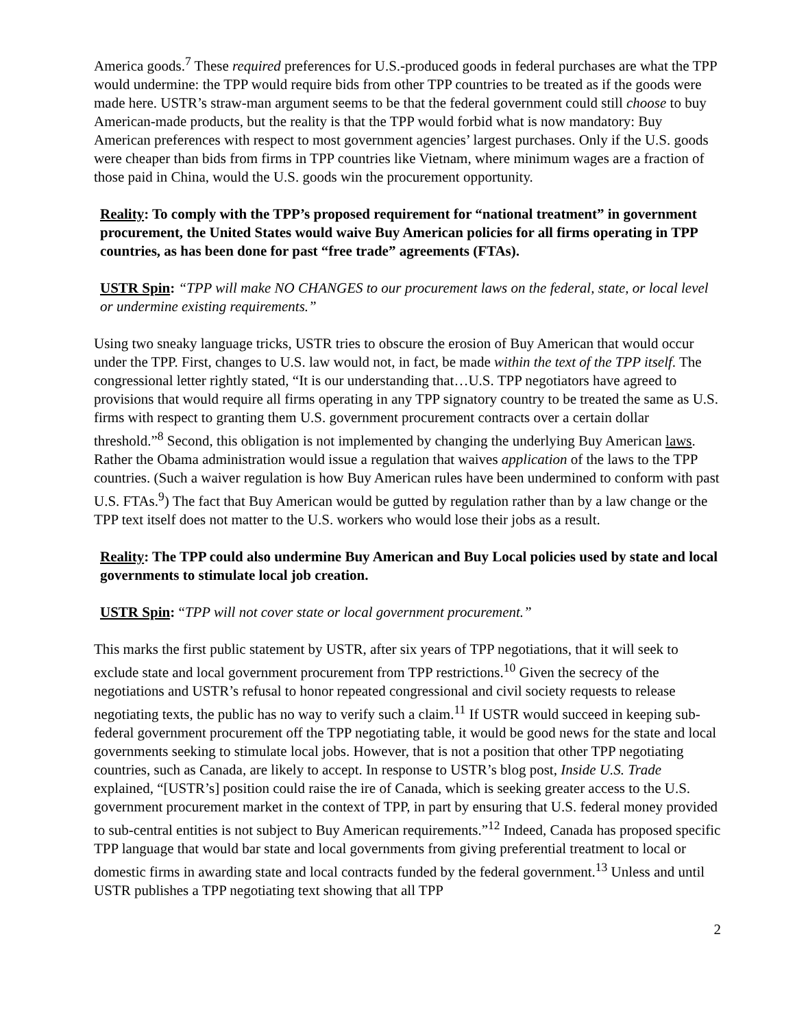America goods.<sup>7</sup> These required preferences for U.S.-produced goods in federal purchases are what the TPP would undermine: the TPP would require bids from other TPP countries to be treated as if the goods were made here. USTR’s straw-man argument seems to be that the federal government could still choose to buy American-made products, but the reality is that the TPP would forbid what is now mandatory: Buy American preferences with respect to most government agencies’ largest purchases. Only if the U.S. goods were cheaper than bids from firms in TPP countries like Vietnam, where minimum wages are a fraction of those paid in China, would the U.S. goods win the procurement opportunity.
Reality: To comply with the TPP’s proposed requirement for “national treatment” in government procurement, the United States would waive Buy American policies for all firms operating in TPP countries, as has been done for past “free trade” agreements (FTAs).
USTR Spin: “TPP will make NO CHANGES to our procurement laws on the federal, state, or local level or undermine existing requirements.”
Using two sneaky language tricks, USTR tries to obscure the erosion of Buy American that would occur under the TPP. First, changes to U.S. law would not, in fact, be made within the text of the TPP itself. The congressional letter rightly stated, “It is our understanding that…U.S. TPP negotiators have agreed to provisions that would require all firms operating in any TPP signatory country to be treated the same as U.S. firms with respect to granting them U.S. government procurement contracts over a certain dollar threshold.”<sup>8</sup> Second, this obligation is not implemented by changing the underlying Buy American laws. Rather the Obama administration would issue a regulation that waives application of the laws to the TPP countries. (Such a waiver regulation is how Buy American rules have been undermined to conform with past U.S. FTAs.<sup>9</sup>) The fact that Buy American would be gutted by regulation rather than by a law change or the TPP text itself does not matter to the U.S. workers who would lose their jobs as a result.
Reality: The TPP could also undermine Buy American and Buy Local policies used by state and local governments to stimulate local job creation.
USTR Spin: “TPP will not cover state or local government procurement.”
This marks the first public statement by USTR, after six years of TPP negotiations, that it will seek to exclude state and local government procurement from TPP restrictions.<sup>10</sup> Given the secrecy of the negotiations and USTR’s refusal to honor repeated congressional and civil society requests to release negotiating texts, the public has no way to verify such a claim.<sup>11</sup> If USTR would succeed in keeping sub-federal government procurement off the TPP negotiating table, it would be good news for the state and local governments seeking to stimulate local jobs. However, that is not a position that other TPP negotiating countries, such as Canada, are likely to accept. In response to USTR’s blog post, Inside U.S. Trade explained, “[USTR’s] position could raise the ire of Canada, which is seeking greater access to the U.S. government procurement market in the context of TPP, in part by ensuring that U.S. federal money provided to sub-central entities is not subject to Buy American requirements.”<sup>12</sup> Indeed, Canada has proposed specific TPP language that would bar state and local governments from giving preferential treatment to local or domestic firms in awarding state and local contracts funded by the federal government.<sup>13</sup> Unless and until USTR publishes a TPP negotiating text showing that all TPP
2